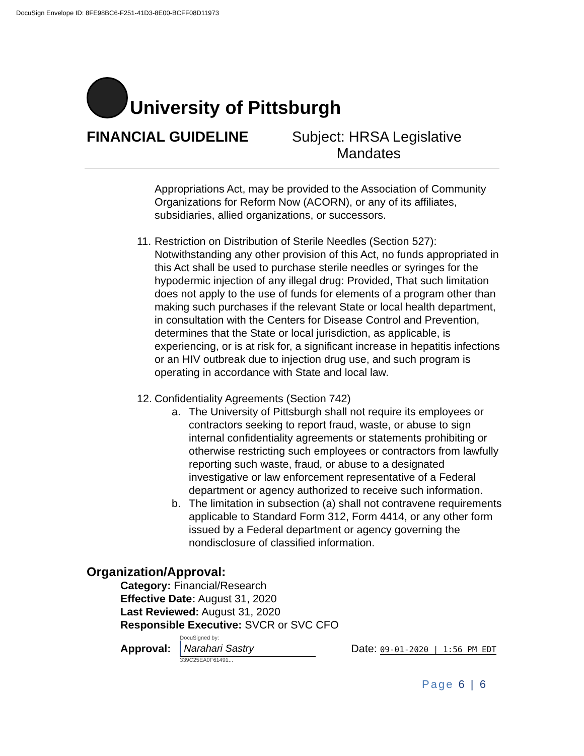DocuSign Envelope ID: 8FE98BC6-F251-41D3-8E00-BCFF08D11973
University of Pittsburgh
FINANCIAL GUIDELINE Subject: HRSA Legislative
Mandates
Appropriations Act, may be provided to the Association of Community Organizations for Reform Now (ACORN), or any of its affiliates, subsidiaries, allied organizations, or successors.
11.
Restriction on Distribution of Sterile Needles (Section 527): Notwithstanding any other provision of this Act, no funds appropriated in this Act shall be used to purchase sterile needles or syringes for the hypodermic injection of any illegal drug: Provided, That such limitation does not apply to the use of funds for elements of a program other than making such purchases if the relevant State or local health department, in consultation with the Centers for Disease Control and Prevention, determines that the State or local jurisdiction, as applicable, is experiencing, or is at risk for, a significant increase in hepatitis infections or an HIV outbreak due to injection drug use, and such program is operating in accordance with State and local law.
12.
Confidentiality Agreements (Section 742)
a. The University of Pittsburgh shall not require its employees or contractors seeking to report fraud, waste, or abuse to sign internal confidentiality agreements or statements prohibiting or otherwise restricting such employees or contractors from lawfully reporting such waste, fraud, or abuse to a designated investigative or law enforcement representative of a Federal department or agency authorized to receive such information.
b. The limitation in subsection (a) shall not contravene requirements applicable to Standard Form 312, Form 4414, or any other form issued by a Federal department or agency governing the nondisclosure of classified information.
Organization/Approval:
Category: Financial/Research
Effective Date: August 31, 2020
Last Reviewed: August 31, 2020
Responsible Executive: SVCR or SVC CFO
Approval:
DocuSigned by:
Narahari Sastry
339C25EA0F61491...
Date: 09-01-2020 | 1:56 PM EDT
Page 6 | 6